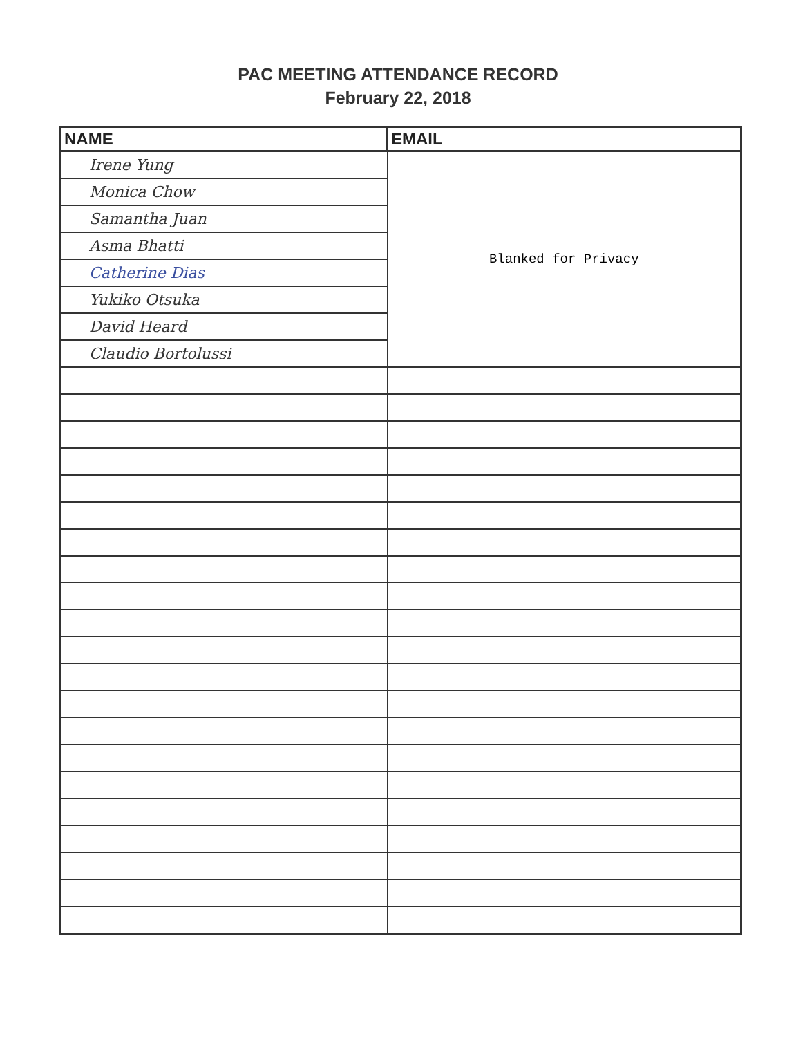PAC MEETING ATTENDANCE RECORD
February 22, 2018
| NAME | EMAIL |
| --- | --- |
| Irene Yung | Blanked for Privacy |
| Monica Chow | |
| Samantha Juan | |
| Asma Bhatti | |
| Catherine Dias | |
| Yukiko Otsuka | |
| David Heard | |
| Claudio Bortolussi | |